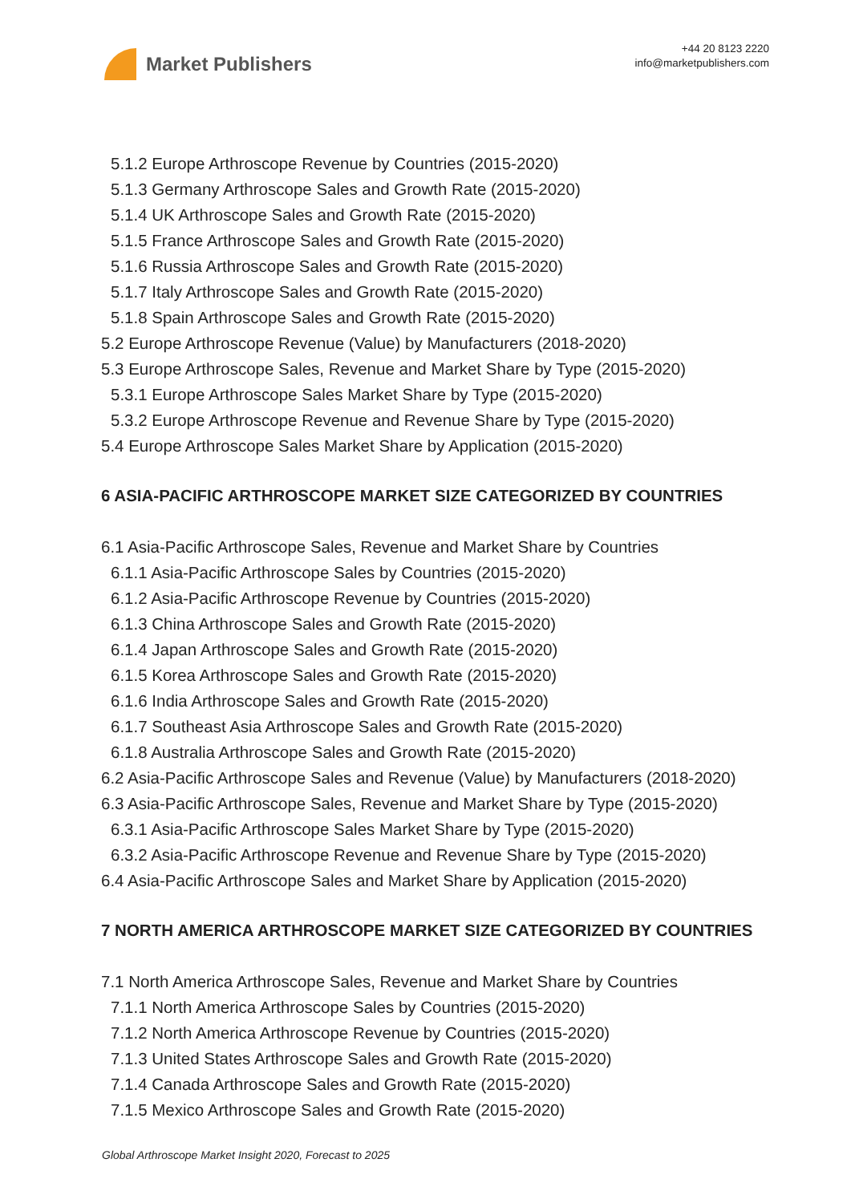Market Publishers
+44 20 8123 2220
info@marketpublishers.com
5.1.2 Europe Arthroscope Revenue by Countries (2015-2020)
5.1.3 Germany Arthroscope Sales and Growth Rate (2015-2020)
5.1.4 UK Arthroscope Sales and Growth Rate (2015-2020)
5.1.5 France Arthroscope Sales and Growth Rate (2015-2020)
5.1.6 Russia Arthroscope Sales and Growth Rate (2015-2020)
5.1.7 Italy Arthroscope Sales and Growth Rate (2015-2020)
5.1.8 Spain Arthroscope Sales and Growth Rate (2015-2020)
5.2 Europe Arthroscope Revenue (Value) by Manufacturers (2018-2020)
5.3 Europe Arthroscope Sales, Revenue and Market Share by Type (2015-2020)
5.3.1 Europe Arthroscope Sales Market Share by Type (2015-2020)
5.3.2 Europe Arthroscope Revenue and Revenue Share by Type (2015-2020)
5.4 Europe Arthroscope Sales Market Share by Application (2015-2020)
6 ASIA-PACIFIC ARTHROSCOPE MARKET SIZE CATEGORIZED BY COUNTRIES
6.1 Asia-Pacific Arthroscope Sales, Revenue and Market Share by Countries
6.1.1 Asia-Pacific Arthroscope Sales by Countries (2015-2020)
6.1.2 Asia-Pacific Arthroscope Revenue by Countries (2015-2020)
6.1.3 China Arthroscope Sales and Growth Rate (2015-2020)
6.1.4 Japan Arthroscope Sales and Growth Rate (2015-2020)
6.1.5 Korea Arthroscope Sales and Growth Rate (2015-2020)
6.1.6 India Arthroscope Sales and Growth Rate (2015-2020)
6.1.7 Southeast Asia Arthroscope Sales and Growth Rate (2015-2020)
6.1.8 Australia Arthroscope Sales and Growth Rate (2015-2020)
6.2 Asia-Pacific Arthroscope Sales and Revenue (Value) by Manufacturers (2018-2020)
6.3 Asia-Pacific Arthroscope Sales, Revenue and Market Share by Type (2015-2020)
6.3.1 Asia-Pacific Arthroscope Sales Market Share by Type (2015-2020)
6.3.2 Asia-Pacific Arthroscope Revenue and Revenue Share by Type (2015-2020)
6.4 Asia-Pacific Arthroscope Sales and Market Share by Application (2015-2020)
7 NORTH AMERICA ARTHROSCOPE MARKET SIZE CATEGORIZED BY COUNTRIES
7.1 North America Arthroscope Sales, Revenue and Market Share by Countries
7.1.1 North America Arthroscope Sales by Countries (2015-2020)
7.1.2 North America Arthroscope Revenue by Countries (2015-2020)
7.1.3 United States Arthroscope Sales and Growth Rate (2015-2020)
7.1.4 Canada Arthroscope Sales and Growth Rate (2015-2020)
7.1.5 Mexico Arthroscope Sales and Growth Rate (2015-2020)
Global Arthroscope Market Insight 2020, Forecast to 2025